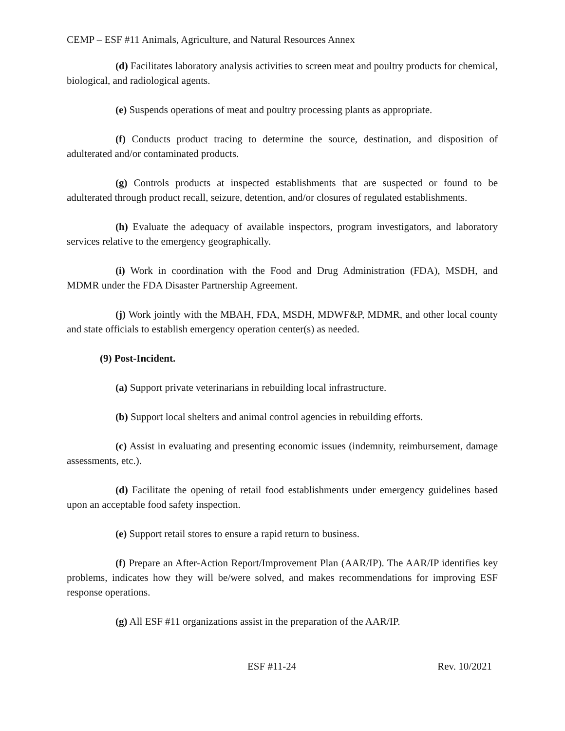CEMP – ESF #11 Animals, Agriculture, and Natural Resources Annex
(d) Facilitates laboratory analysis activities to screen meat and poultry products for chemical, biological, and radiological agents.
(e) Suspends operations of meat and poultry processing plants as appropriate.
(f) Conducts product tracing to determine the source, destination, and disposition of adulterated and/or contaminated products.
(g) Controls products at inspected establishments that are suspected or found to be adulterated through product recall, seizure, detention, and/or closures of regulated establishments.
(h) Evaluate the adequacy of available inspectors, program investigators, and laboratory services relative to the emergency geographically.
(i) Work in coordination with the Food and Drug Administration (FDA), MSDH, and MDMR under the FDA Disaster Partnership Agreement.
(j) Work jointly with the MBAH, FDA, MSDH, MDWF&P, MDMR, and other local county and state officials to establish emergency operation center(s) as needed.
(9) Post-Incident.
(a) Support private veterinarians in rebuilding local infrastructure.
(b) Support local shelters and animal control agencies in rebuilding efforts.
(c) Assist in evaluating and presenting economic issues (indemnity, reimbursement, damage assessments, etc.).
(d) Facilitate the opening of retail food establishments under emergency guidelines based upon an acceptable food safety inspection.
(e) Support retail stores to ensure a rapid return to business.
(f) Prepare an After-Action Report/Improvement Plan (AAR/IP). The AAR/IP identifies key problems, indicates how they will be/were solved, and makes recommendations for improving ESF response operations.
(g) All ESF #11 organizations assist in the preparation of the AAR/IP.
ESF #11-24 Rev. 10/2021